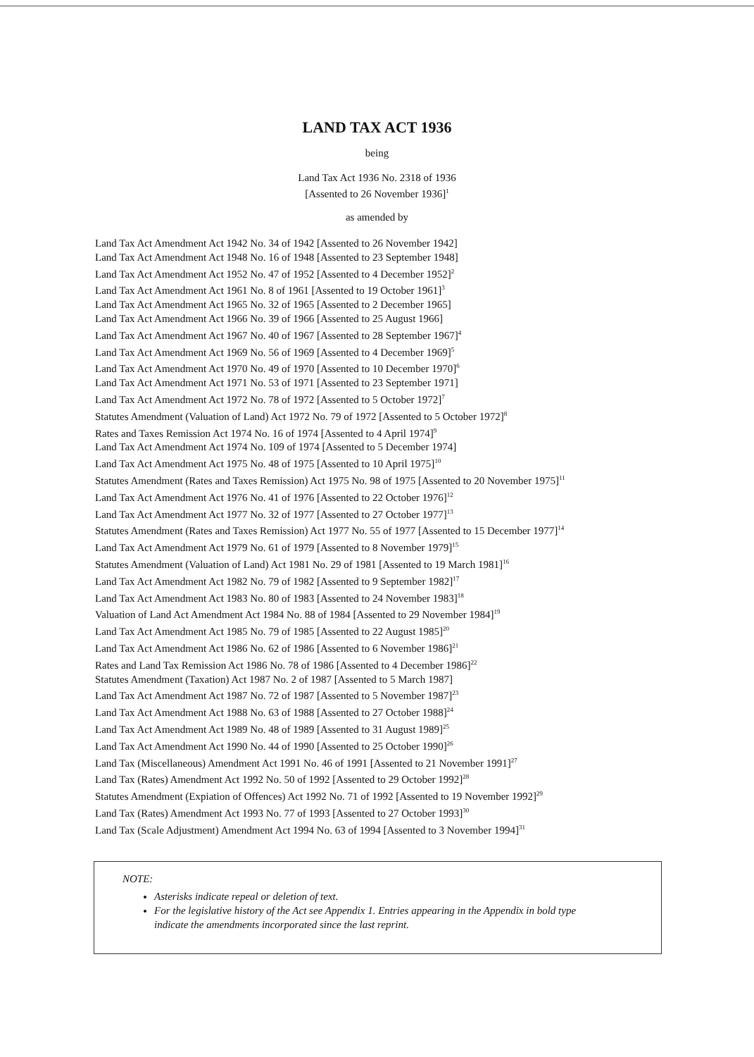LAND TAX ACT 1936
being
Land Tax Act 1936 No. 2318 of 1936
[Assented to 26 November 1936]<sup>1</sup>
as amended by
Land Tax Act Amendment Act 1942 No. 34 of 1942 [Assented to 26 November 1942]
Land Tax Act Amendment Act 1948 No. 16 of 1948 [Assented to 23 September 1948]
Land Tax Act Amendment Act 1952 No. 47 of 1952 [Assented to 4 December 1952]<sup>2</sup>
Land Tax Act Amendment Act 1961 No. 8 of 1961 [Assented to 19 October 1961]<sup>3</sup>
Land Tax Act Amendment Act 1965 No. 32 of 1965 [Assented to 2 December 1965]
Land Tax Act Amendment Act 1966 No. 39 of 1966 [Assented to 25 August 1966]
Land Tax Act Amendment Act 1967 No. 40 of 1967 [Assented to 28 September 1967]<sup>4</sup>
Land Tax Act Amendment Act 1969 No. 56 of 1969 [Assented to 4 December 1969]<sup>5</sup>
Land Tax Act Amendment Act 1970 No. 49 of 1970 [Assented to 10 December 1970]<sup>6</sup>
Land Tax Act Amendment Act 1971 No. 53 of 1971 [Assented to 23 September 1971]
Land Tax Act Amendment Act 1972 No. 78 of 1972 [Assented to 5 October 1972]<sup>7</sup>
Statutes Amendment (Valuation of Land) Act 1972 No. 79 of 1972 [Assented to 5 October 1972]<sup>8</sup>
Rates and Taxes Remission Act 1974 No. 16 of 1974 [Assented to 4 April 1974]<sup>9</sup>
Land Tax Act Amendment Act 1974 No. 109 of 1974 [Assented to 5 December 1974]
Land Tax Act Amendment Act 1975 No. 48 of 1975 [Assented to 10 April 1975]<sup>10</sup>
Statutes Amendment (Rates and Taxes Remission) Act 1975 No. 98 of 1975 [Assented to 20 November 1975]<sup>11</sup>
Land Tax Act Amendment Act 1976 No. 41 of 1976 [Assented to 22 October 1976]<sup>12</sup>
Land Tax Act Amendment Act 1977 No. 32 of 1977 [Assented to 27 October 1977]<sup>13</sup>
Statutes Amendment (Rates and Taxes Remission) Act 1977 No. 55 of 1977 [Assented to 15 December 1977]<sup>14</sup>
Land Tax Act Amendment Act 1979 No. 61 of 1979 [Assented to 8 November 1979]<sup>15</sup>
Statutes Amendment (Valuation of Land) Act 1981 No. 29 of 1981 [Assented to 19 March 1981]<sup>16</sup>
Land Tax Act Amendment Act 1982 No. 79 of 1982 [Assented to 9 September 1982]<sup>17</sup>
Land Tax Act Amendment Act 1983 No. 80 of 1983 [Assented to 24 November 1983]<sup>18</sup>
Valuation of Land Act Amendment Act 1984 No. 88 of 1984 [Assented to 29 November 1984]<sup>19</sup>
Land Tax Act Amendment Act 1985 No. 79 of 1985 [Assented to 22 August 1985]<sup>20</sup>
Land Tax Act Amendment Act 1986 No. 62 of 1986 [Assented to 6 November 1986]<sup>21</sup>
Rates and Land Tax Remission Act 1986 No. 78 of 1986 [Assented to 4 December 1986]<sup>22</sup>
Statutes Amendment (Taxation) Act 1987 No. 2 of 1987 [Assented to 5 March 1987]
Land Tax Act Amendment Act 1987 No. 72 of 1987 [Assented to 5 November 1987]<sup>23</sup>
Land Tax Act Amendment Act 1988 No. 63 of 1988 [Assented to 27 October 1988]<sup>24</sup>
Land Tax Act Amendment Act 1989 No. 48 of 1989 [Assented to 31 August 1989]<sup>25</sup>
Land Tax Act Amendment Act 1990 No. 44 of 1990 [Assented to 25 October 1990]<sup>26</sup>
Land Tax (Miscellaneous) Amendment Act 1991 No. 46 of 1991 [Assented to 21 November 1991]<sup>27</sup>
Land Tax (Rates) Amendment Act 1992 No. 50 of 1992 [Assented to 29 October 1992]<sup>28</sup>
Statutes Amendment (Expiation of Offences) Act 1992 No. 71 of 1992 [Assented to 19 November 1992]<sup>29</sup>
Land Tax (Rates) Amendment Act 1993 No. 77 of 1993 [Assented to 27 October 1993]<sup>30</sup>
Land Tax (Scale Adjustment) Amendment Act 1994 No. 63 of 1994 [Assented to 3 November 1994]<sup>31</sup>
NOTE:
Asterisks indicate repeal or deletion of text.
For the legislative history of the Act see Appendix 1. Entries appearing in the Appendix in bold type indicate the amendments incorporated since the last reprint.